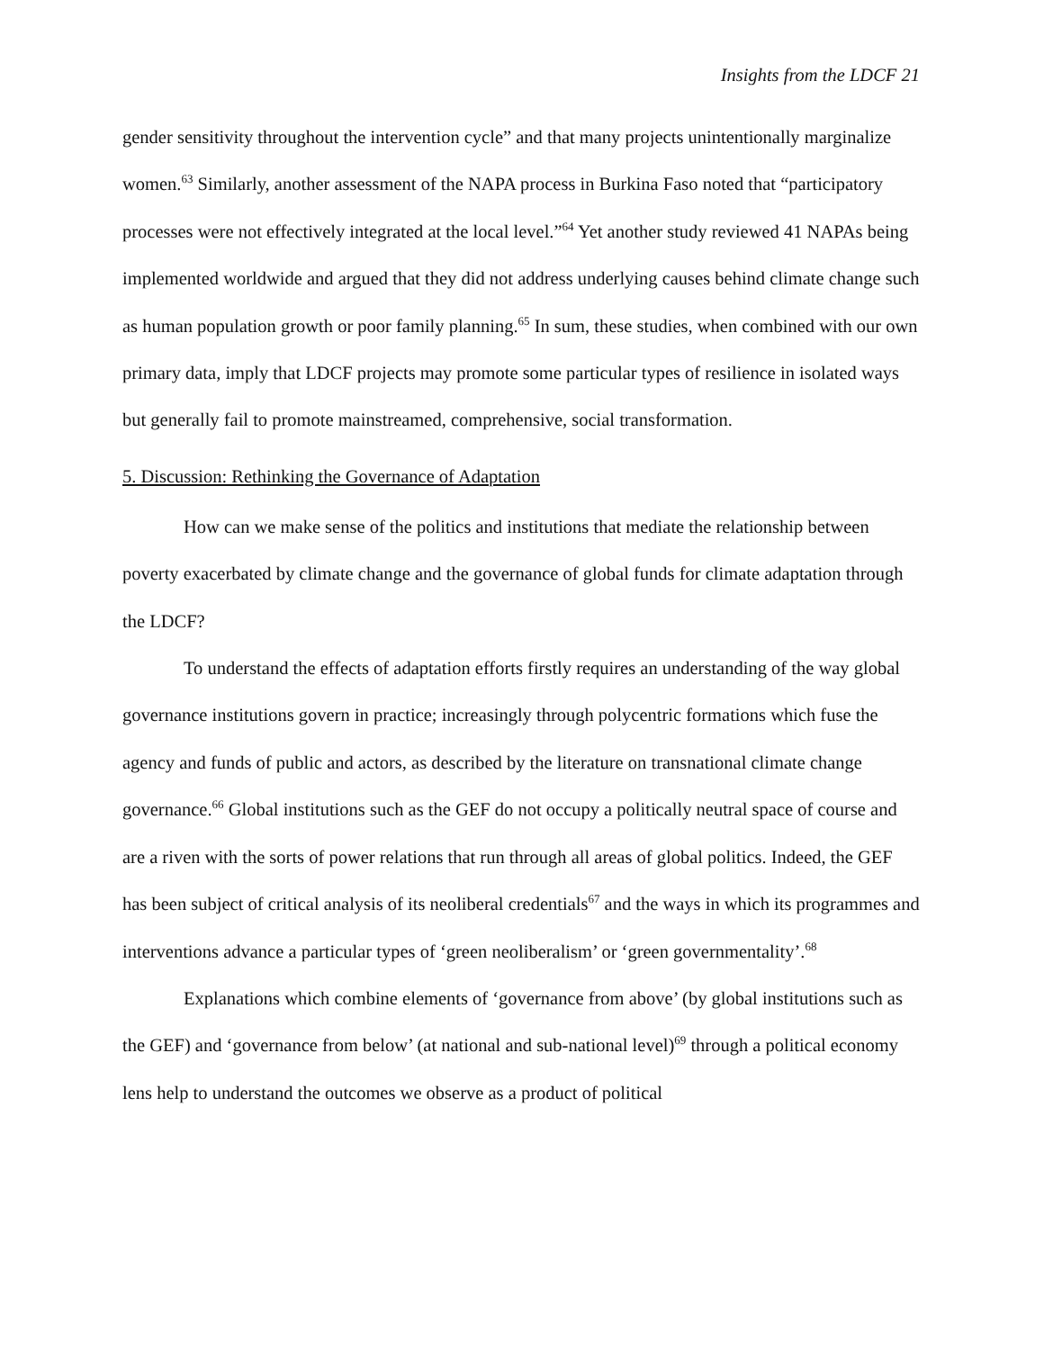Insights from the LDCF 21
gender sensitivity throughout the intervention cycle” and that many projects unintentionally marginalize women.<sup>63</sup> Similarly, another assessment of the NAPA process in Burkina Faso noted that “participatory processes were not effectively integrated at the local level.”<sup>64</sup> Yet another study reviewed 41 NAPAs being implemented worldwide and argued that they did not address underlying causes behind climate change such as human population growth or poor family planning.<sup>65</sup> In sum, these studies, when combined with our own primary data, imply that LDCF projects may promote some particular types of resilience in isolated ways but generally fail to promote mainstreamed, comprehensive, social transformation.
5. Discussion: Rethinking the Governance of Adaptation
How can we make sense of the politics and institutions that mediate the relationship between poverty exacerbated by climate change and the governance of global funds for climate adaptation through the LDCF?
To understand the effects of adaptation efforts firstly requires an understanding of the way global governance institutions govern in practice; increasingly through polycentric formations which fuse the agency and funds of public and actors, as described by the literature on transnational climate change governance.<sup>66</sup> Global institutions such as the GEF do not occupy a politically neutral space of course and are a riven with the sorts of power relations that run through all areas of global politics. Indeed, the GEF has been subject of critical analysis of its neoliberal credentials<sup>67</sup> and the ways in which its programmes and interventions advance a particular types of ‘green neoliberalism’ or ‘green governmentality’.<sup>68</sup>
Explanations which combine elements of ‘governance from above’ (by global institutions such as the GEF) and ‘governance from below’ (at national and sub-national level)<sup>69</sup> through a political economy lens help to understand the outcomes we observe as a product of political